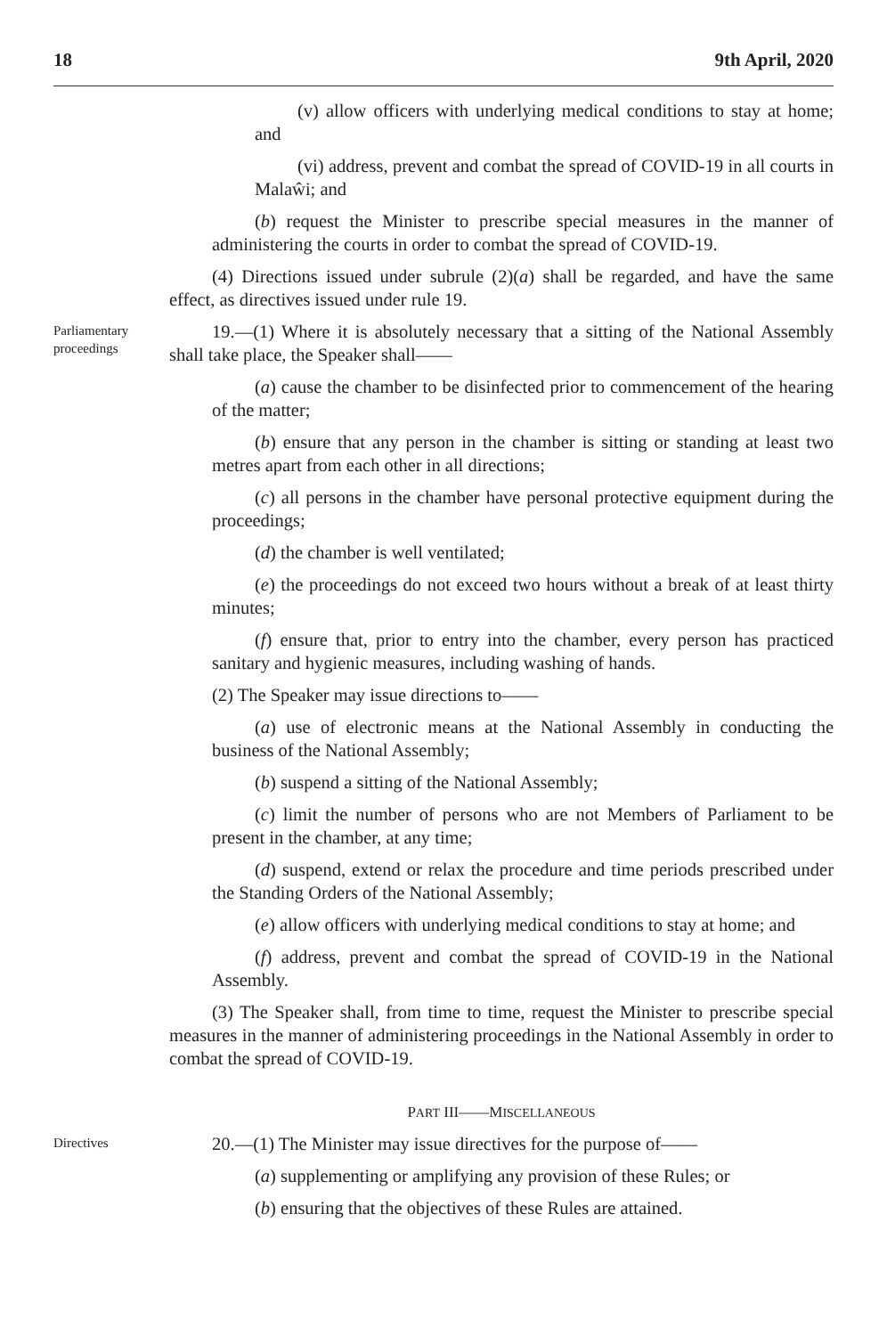18 9th April, 2020
(v) allow officers with underlying medical conditions to stay at home; and
(vi) address, prevent and combat the spread of COVID-19 in all courts in Malaŵi; and
(b) request the Minister to prescribe special measures in the manner of administering the courts in order to combat the spread of COVID-19.
(4) Directions issued under subrule (2)(a) shall be regarded, and have the same effect, as directives issued under rule 19.
Parliamentary proceedings
19.—(1) Where it is absolutely necessary that a sitting of the National Assembly shall take place, the Speaker shall——
(a) cause the chamber to be disinfected prior to commencement of the hearing of the matter;
(b) ensure that any person in the chamber is sitting or standing at least two metres apart from each other in all directions;
(c) all persons in the chamber have personal protective equipment during the proceedings;
(d) the chamber is well ventilated;
(e) the proceedings do not exceed two hours without a break of at least thirty minutes;
(f) ensure that, prior to entry into the chamber, every person has practiced sanitary and hygienic measures, including washing of hands.
(2) The Speaker may issue directions to——
(a) use of electronic means at the National Assembly in conducting the business of the National Assembly;
(b) suspend a sitting of the National Assembly;
(c) limit the number of persons who are not Members of Parliament to be present in the chamber, at any time;
(d) suspend, extend or relax the procedure and time periods prescribed under the Standing Orders of the National Assembly;
(e) allow officers with underlying medical conditions to stay at home; and
(f) address, prevent and combat the spread of COVID-19 in the National Assembly.
(3) The Speaker shall, from time to time, request the Minister to prescribe special measures in the manner of administering proceedings in the National Assembly in order to combat the spread of COVID-19.
PART III——MISCELLANEOUS
Directives
20.—(1) The Minister may issue directives for the purpose of——
(a) supplementing or amplifying any provision of these Rules; or
(b) ensuring that the objectives of these Rules are attained.